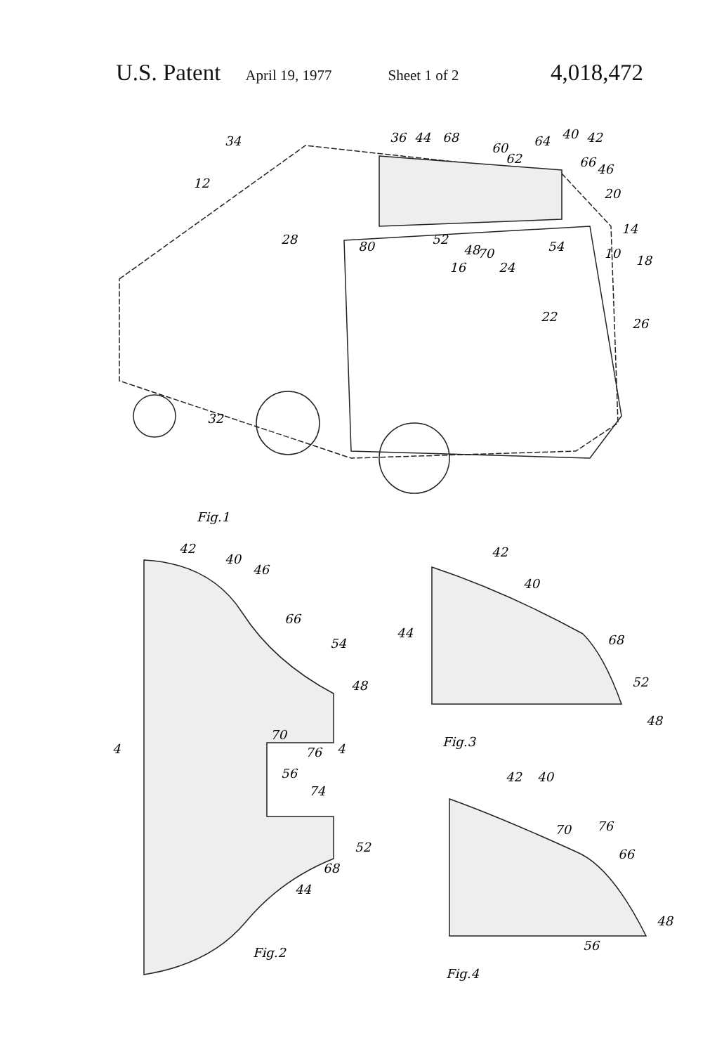U.S. Patent April 19, 1977 Sheet 1 of 2 4,018,472
Fig.1
Fig.2
Fig.3
Fig.4
34
12
28
36
44
68
60
62
64
40
42
66
46
20
14
10
18
16
80
52
48
70
24
54
22
26
32
42
40
46
66
54
48
4
4
70
76
56
74
52
68
44
42
40
44
68
52
48
42
40
70
76
66
48
56